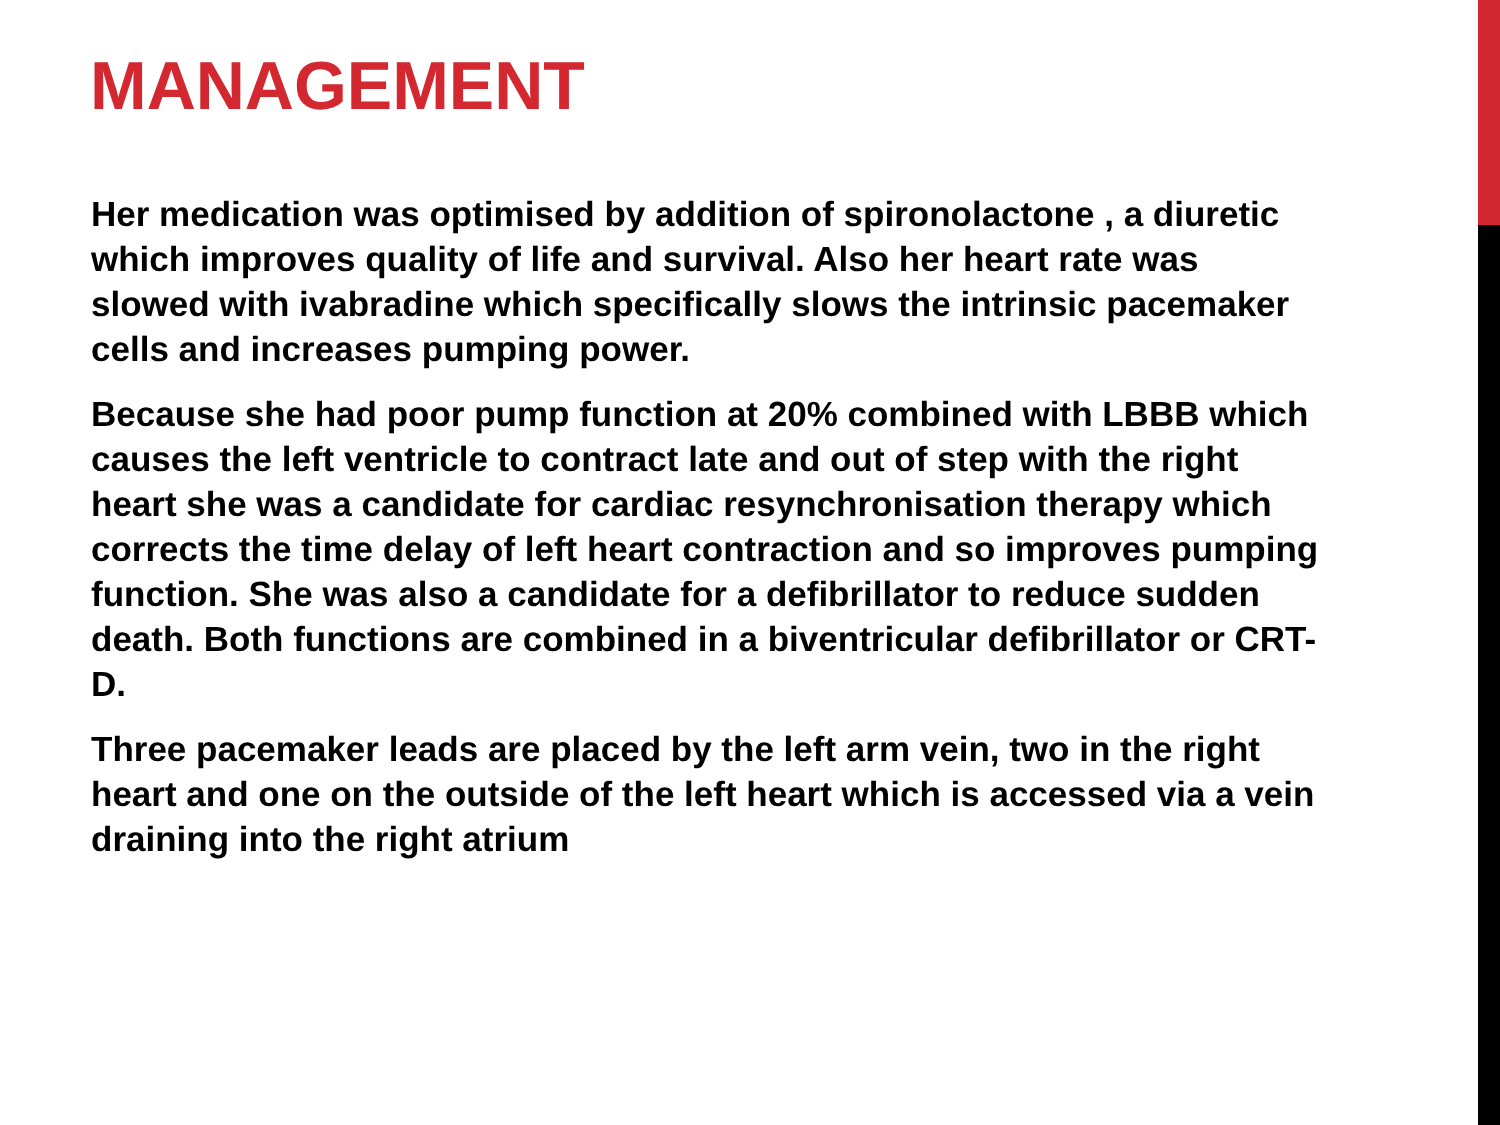MANAGEMENT
Her medication was optimised by addition of spironolactone , a diuretic which improves quality of life and survival. Also her heart rate was slowed with ivabradine which specifically slows the intrinsic pacemaker cells and increases pumping power.
Because she had poor pump function at 20% combined with LBBB which causes the left ventricle to contract late and out of step with the right heart she was a candidate for cardiac resynchronisation therapy which corrects the time delay of left heart contraction and so improves pumping function. She was also a candidate for a defibrillator to reduce sudden death. Both functions are combined in a biventricular defibrillator or CRT-D.
Three pacemaker leads are placed by the left arm vein, two in the right heart and one on the outside of the left heart which is accessed via a vein draining into the right atrium